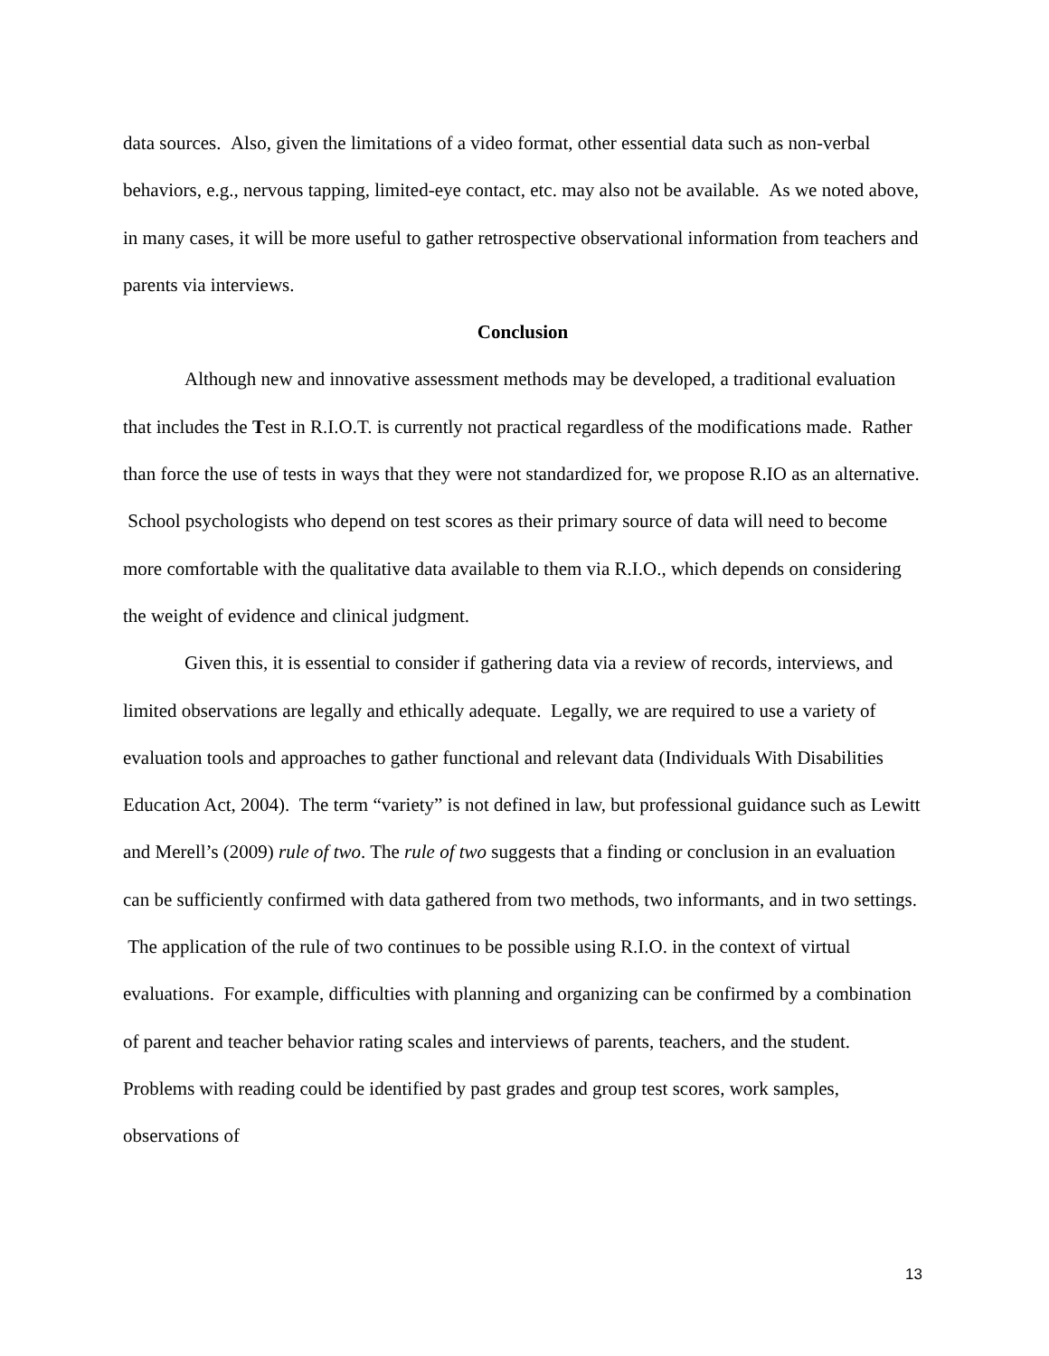data sources. Also, given the limitations of a video format, other essential data such as non-verbal behaviors, e.g., nervous tapping, limited-eye contact, etc. may also not be available. As we noted above, in many cases, it will be more useful to gather retrospective observational information from teachers and parents via interviews.
Conclusion
Although new and innovative assessment methods may be developed, a traditional evaluation that includes the Test in R.I.O.T. is currently not practical regardless of the modifications made. Rather than force the use of tests in ways that they were not standardized for, we propose R.IO as an alternative. School psychologists who depend on test scores as their primary source of data will need to become more comfortable with the qualitative data available to them via R.I.O., which depends on considering the weight of evidence and clinical judgment.
Given this, it is essential to consider if gathering data via a review of records, interviews, and limited observations are legally and ethically adequate. Legally, we are required to use a variety of evaluation tools and approaches to gather functional and relevant data (Individuals With Disabilities Education Act, 2004). The term “variety” is not defined in law, but professional guidance such as Lewitt and Merell’s (2009) rule of two. The rule of two suggests that a finding or conclusion in an evaluation can be sufficiently confirmed with data gathered from two methods, two informants, and in two settings. The application of the rule of two continues to be possible using R.I.O. in the context of virtual evaluations. For example, difficulties with planning and organizing can be confirmed by a combination of parent and teacher behavior rating scales and interviews of parents, teachers, and the student. Problems with reading could be identified by past grades and group test scores, work samples, observations of
13